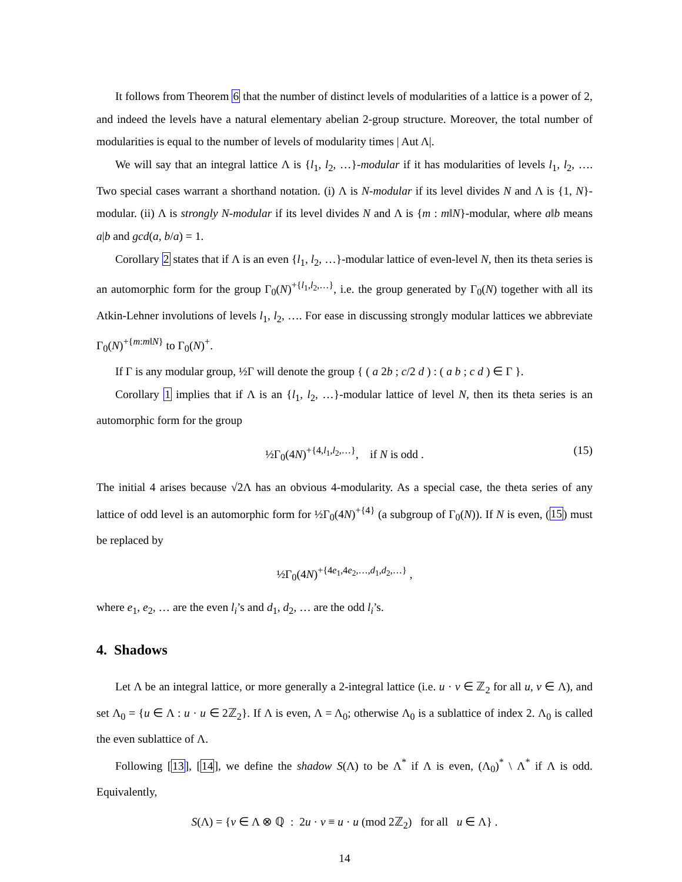It follows from Theorem 6 that the number of distinct levels of modularities of a lattice is a power of 2, and indeed the levels have a natural elementary abelian 2-group structure. Moreover, the total number of modularities is equal to the number of levels of modularity times | Aut Λ|.
We will say that an integral lattice Λ is {l<sub>1</sub>, l<sub>2</sub>, …}-modular if it has modularities of levels l<sub>1</sub>, l<sub>2</sub>, …. Two special cases warrant a shorthand notation. (i) Λ is N-modular if its level divides N and Λ is {1, N}-modular. (ii) Λ is strongly N-modular if its level divides N and Λ is {m : m‖N}-modular, where a‖b means a|b and gcd(a, b/a) = 1.
Corollary 2 states that if Λ is an even {l<sub>1</sub>, l<sub>2</sub>, …}-modular lattice of even-level N, then its theta series is an automorphic form for the group Γ<sub>0</sub>(N)<sup>+{l<sub>1</sub>,l<sub>2</sub>,…}</sup>, i.e. the group generated by Γ<sub>0</sub>(N) together with all its Atkin-Lehner involutions of levels l<sub>1</sub>, l<sub>2</sub>, …. For ease in discussing strongly modular lattices we abbreviate Γ<sub>0</sub>(N)<sup>+{m:m‖N}</sup> to Γ<sub>0</sub>(N)<sup>+</sup>.
If Γ is any modular group, ½Γ will denote the group { ( a 2b ; c/2 d ) : ( a b ; c d ) ∈ Γ }.
Corollary 1 implies that if Λ is an {l<sub>1</sub>, l<sub>2</sub>, …}-modular lattice of level N, then its theta series is an automorphic form for the group
½Γ<sub>0</sub>(4N)<sup>+{4,l<sub>1</sub>,l<sub>2</sub>,…}</sup>, if N is odd . (15)
The initial 4 arises because √2Λ has an obvious 4-modularity. As a special case, the theta series of any lattice of odd level is an automorphic form for ½Γ<sub>0</sub>(4N)<sup>+{4}</sup> (a subgroup of Γ<sub>0</sub>(N)). If N is even, (15) must be replaced by
½Γ<sub>0</sub>(4N)<sup>+{4e<sub>1</sub>,4e<sub>2</sub>,…,d<sub>1</sub>,d<sub>2</sub>,…}</sup> ,
where e<sub>1</sub>, e<sub>2</sub>, … are the even l<sub>i</sub>’s and d<sub>1</sub>, d<sub>2</sub>, … are the odd l<sub>i</sub>’s.
4. Shadows
Let Λ be an integral lattice, or more generally a 2-integral lattice (i.e. u · v ∈ ℤ<sub>2</sub> for all u, v ∈ Λ), and set Λ<sub>0</sub> = {u ∈ Λ : u · u ∈ 2ℤ<sub>2</sub>}. If Λ is even, Λ = Λ<sub>0</sub>; otherwise Λ<sub>0</sub> is a sublattice of index 2. Λ<sub>0</sub> is called the even sublattice of Λ.
Following [13], [14], we define the shadow S(Λ) to be Λ<sup>*</sup> if Λ is even, (Λ<sub>0</sub>)<sup>*</sup> \ Λ<sup>*</sup> if Λ is odd. Equivalently,
S(Λ) = {v ∈ Λ ⊗ ℚ : 2u · v ≡ u · u (mod 2ℤ<sub>2</sub>) for all u ∈ Λ} .
14